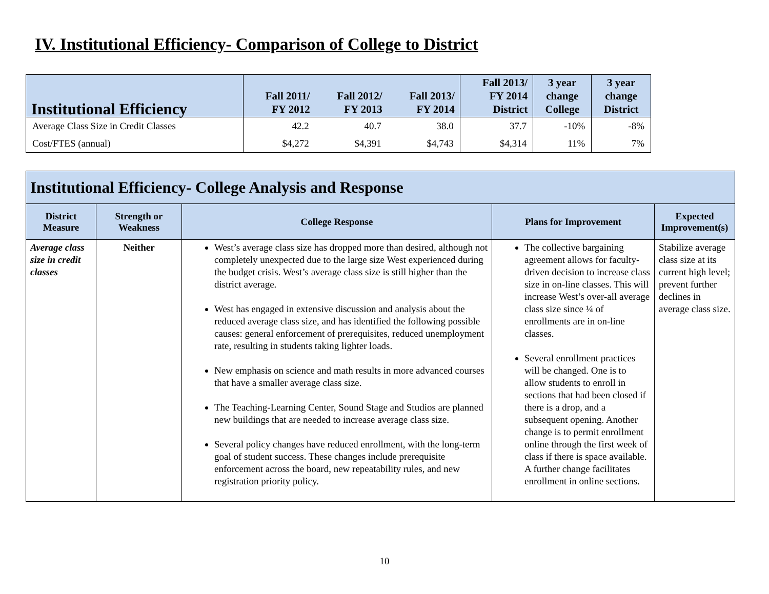IV. Institutional Efficiency- Comparison of College to District
| Institutional Efficiency | Fall 2011/ FY 2012 | Fall 2012/ FY 2013 | Fall 2013/ FY 2014 | Fall 2013/ FY 2014 District | 3 year change College | 3 year change District |
| --- | --- | --- | --- | --- | --- | --- |
| Average Class Size in Credit Classes | 42.2 | 40.7 | 38.0 | 37.7 | -10% | -8% |
| Cost/FTES (annual) | $4,272 | $4,391 | $4,743 | $4,314 | 11% | 7% |
| Institutional Efficiency- College Analysis and Response | | | | |
| --- | --- | --- | --- | --- |
| District Measure | Strength or Weakness | College Response | Plans for Improvement | Expected Improvement(s) |
| Average class size in credit classes | Neither | West’s average class size has dropped more than desired, although not completely unexpected due to the large size West experienced during the budget crisis. West’s average class size is still higher than the district average. West has engaged in extensive discussion and analysis about the reduced average class size, and has identified the following possible causes: general enforcement of prerequisites, reduced unemployment rate, resulting in students taking lighter loads. New emphasis on science and math results in more advanced courses that have a smaller average class size. The Teaching-Learning Center, Sound Stage and Studios are planned new buildings that are needed to increase average class size. Several policy changes have reduced enrollment, with the long-term goal of student success. These changes include prerequisite enforcement across the board, new repeatability rules, and new registration priority policy. | The collective bargaining agreement allows for faculty-driven decision to increase class size in on-line classes. This will increase West’s over-all average class size since ¼ of enrollments are in on-line classes. Several enrollment practices will be changed. One is to allow students to enroll in sections that had been closed if there is a drop, and a subsequent opening. Another change is to permit enrollment online through the first week of class if there is space available. A further change facilitates enrollment in online sections. | Stabilize average class size at its current high level; prevent further declines in average class size. |
10